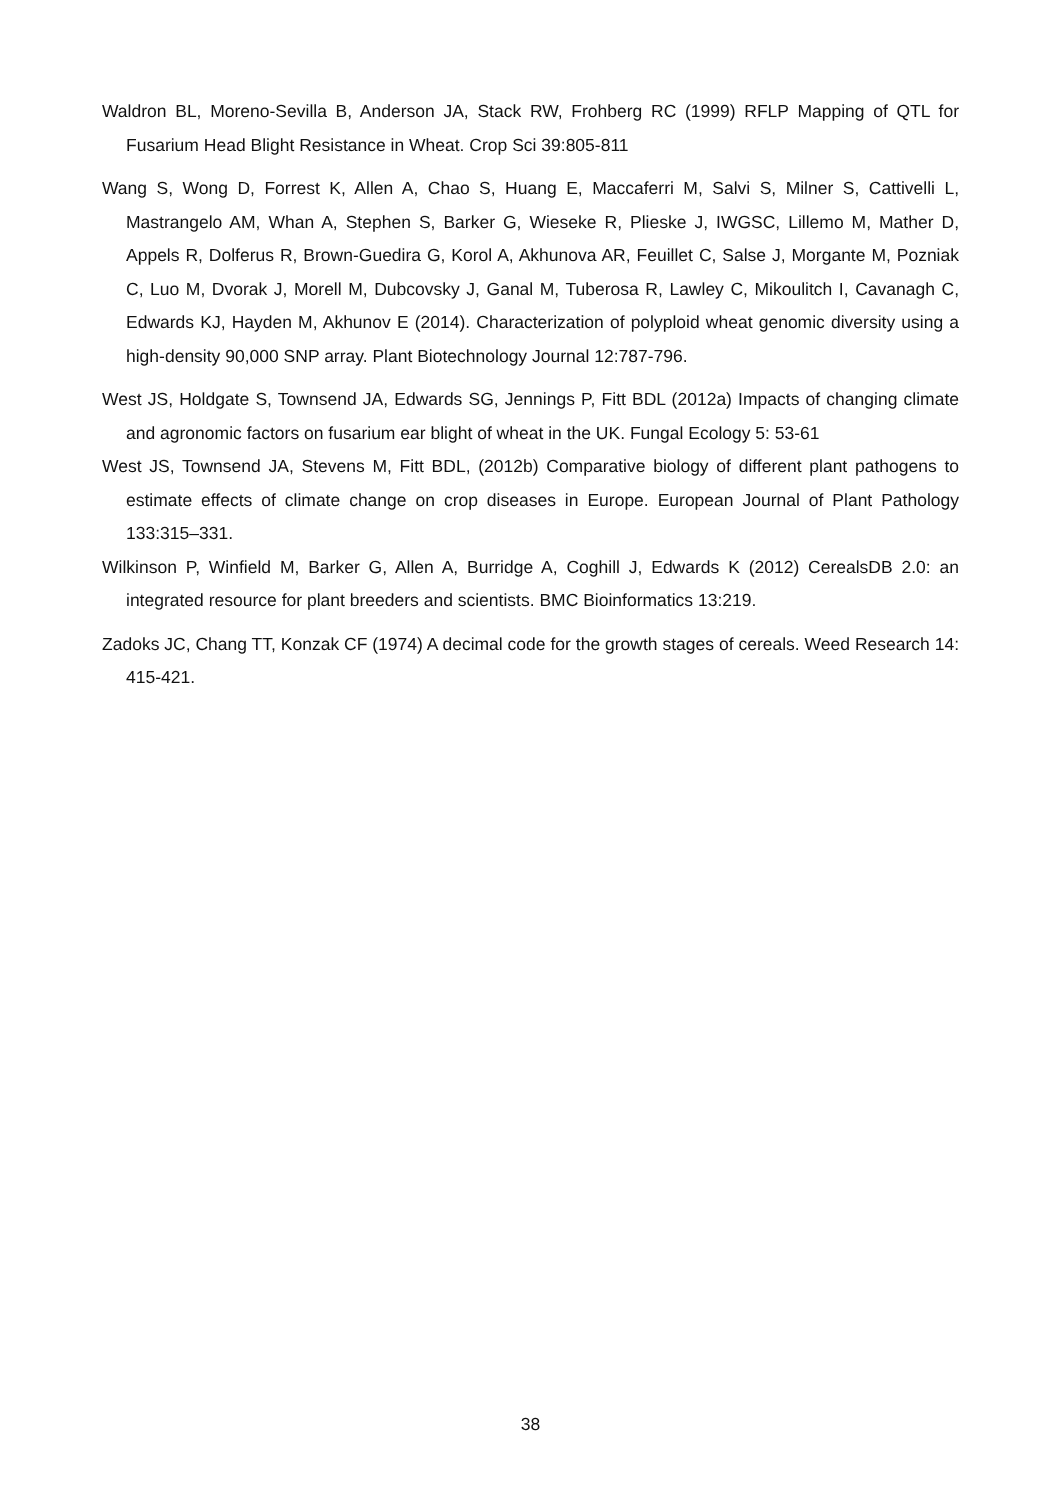Waldron BL, Moreno-Sevilla B, Anderson JA, Stack RW, Frohberg RC (1999) RFLP Mapping of QTL for Fusarium Head Blight Resistance in Wheat. Crop Sci 39:805-811
Wang S, Wong D, Forrest K, Allen A, Chao S, Huang E, Maccaferri M, Salvi S, Milner S, Cattivelli L, Mastrangelo AM, Whan A, Stephen S, Barker G, Wieseke R, Plieske J, IWGSC, Lillemo M, Mather D, Appels R, Dolferus R, Brown-Guedira G, Korol A, Akhunova AR, Feuillet C, Salse J, Morgante M, Pozniak C, Luo M, Dvorak J, Morell M, Dubcovsky J, Ganal M, Tuberosa R, Lawley C, Mikoulitch I, Cavanagh C, Edwards KJ, Hayden M, Akhunov E (2014). Characterization of polyploid wheat genomic diversity using a high-density 90,000 SNP array. Plant Biotechnology Journal 12:787-796.
West JS, Holdgate S, Townsend JA, Edwards SG, Jennings P, Fitt BDL (2012a) Impacts of changing climate and agronomic factors on fusarium ear blight of wheat in the UK. Fungal Ecology 5: 53-61
West JS, Townsend JA, Stevens M, Fitt BDL, (2012b) Comparative biology of different plant pathogens to estimate effects of climate change on crop diseases in Europe. European Journal of Plant Pathology 133:315–331.
Wilkinson P, Winfield M, Barker G, Allen A, Burridge A, Coghill J, Edwards K (2012) CerealsDB 2.0: an integrated resource for plant breeders and scientists. BMC Bioinformatics 13:219.
Zadoks JC, Chang TT, Konzak CF (1974) A decimal code for the growth stages of cereals. Weed Research 14: 415-421.
38